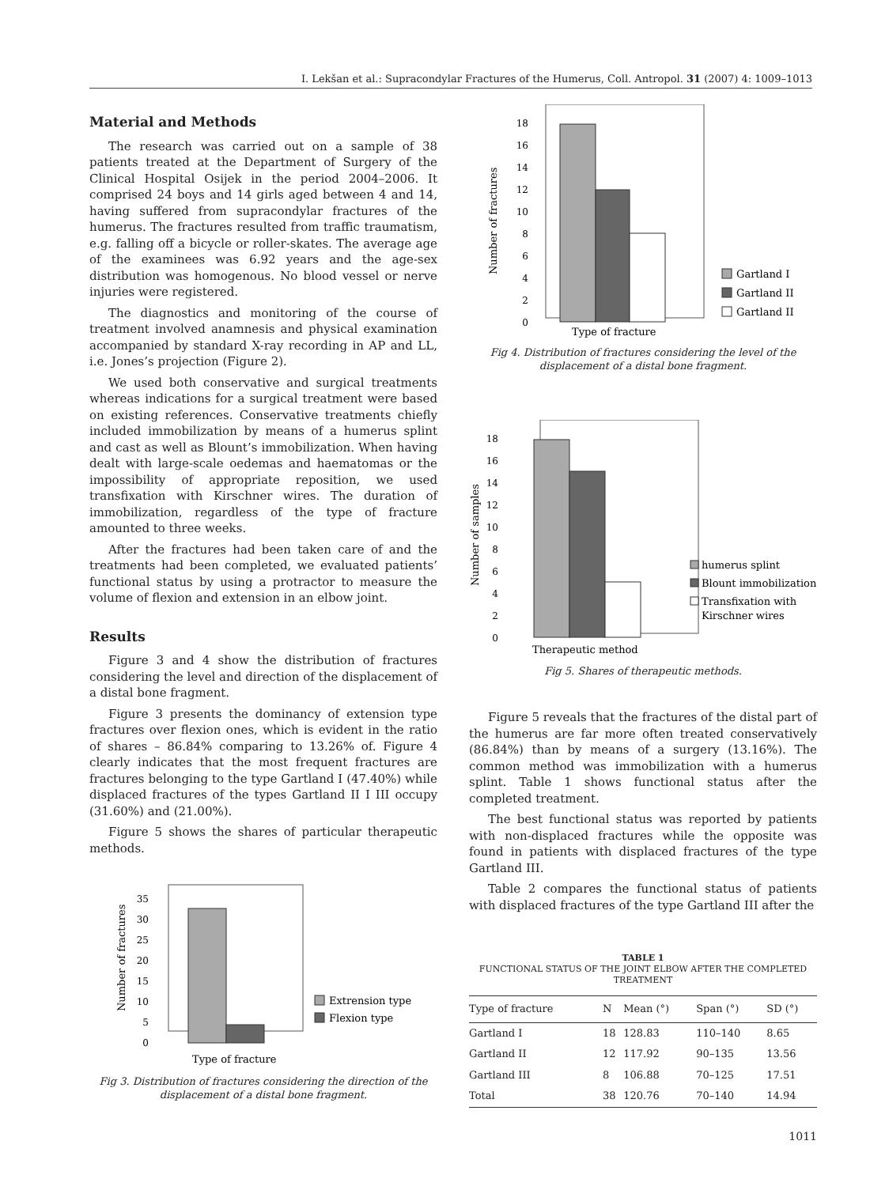I. Lekšan et al.: Supracondylar Fractures of the Humerus, Coll. Antropol. 31 (2007) 4: 1009–1013
Material and Methods
The research was carried out on a sample of 38 patients treated at the Department of Surgery of the Clinical Hospital Osijek in the period 2004–2006. It comprised 24 boys and 14 girls aged between 4 and 14, having suffered from supracondylar fractures of the humerus. The fractures resulted from traffic traumatism, e.g. falling off a bicycle or roller-skates. The average age of the examinees was 6.92 years and the age-sex distribution was homogenous. No blood vessel or nerve injuries were registered.
The diagnostics and monitoring of the course of treatment involved anamnesis and physical examination accompanied by standard X-ray recording in AP and LL, i.e. Jones’s projection (Figure 2).
We used both conservative and surgical treatments whereas indications for a surgical treatment were based on existing references. Conservative treatments chiefly included immobilization by means of a humerus splint and cast as well as Blount’s immobilization. When having dealt with large-scale oedemas and haematomas or the impossibility of appropriate reposition, we used transfixation with Kirschner wires. The duration of immobilization, regardless of the type of fracture amounted to three weeks.
After the fractures had been taken care of and the treatments had been completed, we evaluated patients’ functional status by using a protractor to measure the volume of flexion and extension in an elbow joint.
Results
Figure 3 and 4 show the distribution of fractures considering the level and direction of the displacement of a distal bone fragment.
Figure 3 presents the dominancy of extension type fractures over flexion ones, which is evident in the ratio of shares – 86.84% comparing to 13.26% of. Figure 4 clearly indicates that the most frequent fractures are fractures belonging to the type Gartland I (47.40%) while displaced fractures of the types Gartland II I III occupy (31.60%) and (21.00%).
Figure 5 shows the shares of particular therapeutic methods.
0
5
10
15
20
25
30
35
Type of fracture
Number of fractures
Extrension type
Flexion type
Fig 3. Distribution of fractures considering the direction of the displacement of a distal bone fragment.
0
2
4
6
8
10
12
14
16
18
Type of fracture
Number of fractures
Gartland I
Gartland II
Gartland II
Fig 4. Distribution of fractures considering the level of the displacement of a distal bone fragment.
0
2
4
6
8
10
12
14
16
18
Therapeutic method
Number of samples
humerus splint
Blount immobilization
Transfixation with
Kirschner wires
Fig 5. Shares of therapeutic methods.
Figure 5 reveals that the fractures of the distal part of the humerus are far more often treated conservatively (86.84%) than by means of a surgery (13.16%). The common method was immobilization with a humerus splint. Table 1 shows functional status after the completed treatment.
The best functional status was reported by patients with non-displaced fractures while the opposite was found in patients with displaced fractures of the type Gartland III.
Table 2 compares the functional status of patients with displaced fractures of the type Gartland III after the
TABLE 1
FUNCTIONAL STATUS OF THE JOINT ELBOW AFTER THE COMPLETED TREATMENT
| Type of fracture | N | Mean (°) | Span (°) | SD (°) |
| --- | --- | --- | --- | --- |
| Gartland I | 18 | 128.83 | 110–140 | 8.65 |
| Gartland II | 12 | 117.92 | 90–135 | 13.56 |
| Gartland III | 8 | 106.88 | 70–125 | 17.51 |
| Total | 38 | 120.76 | 70–140 | 14.94 |
1011